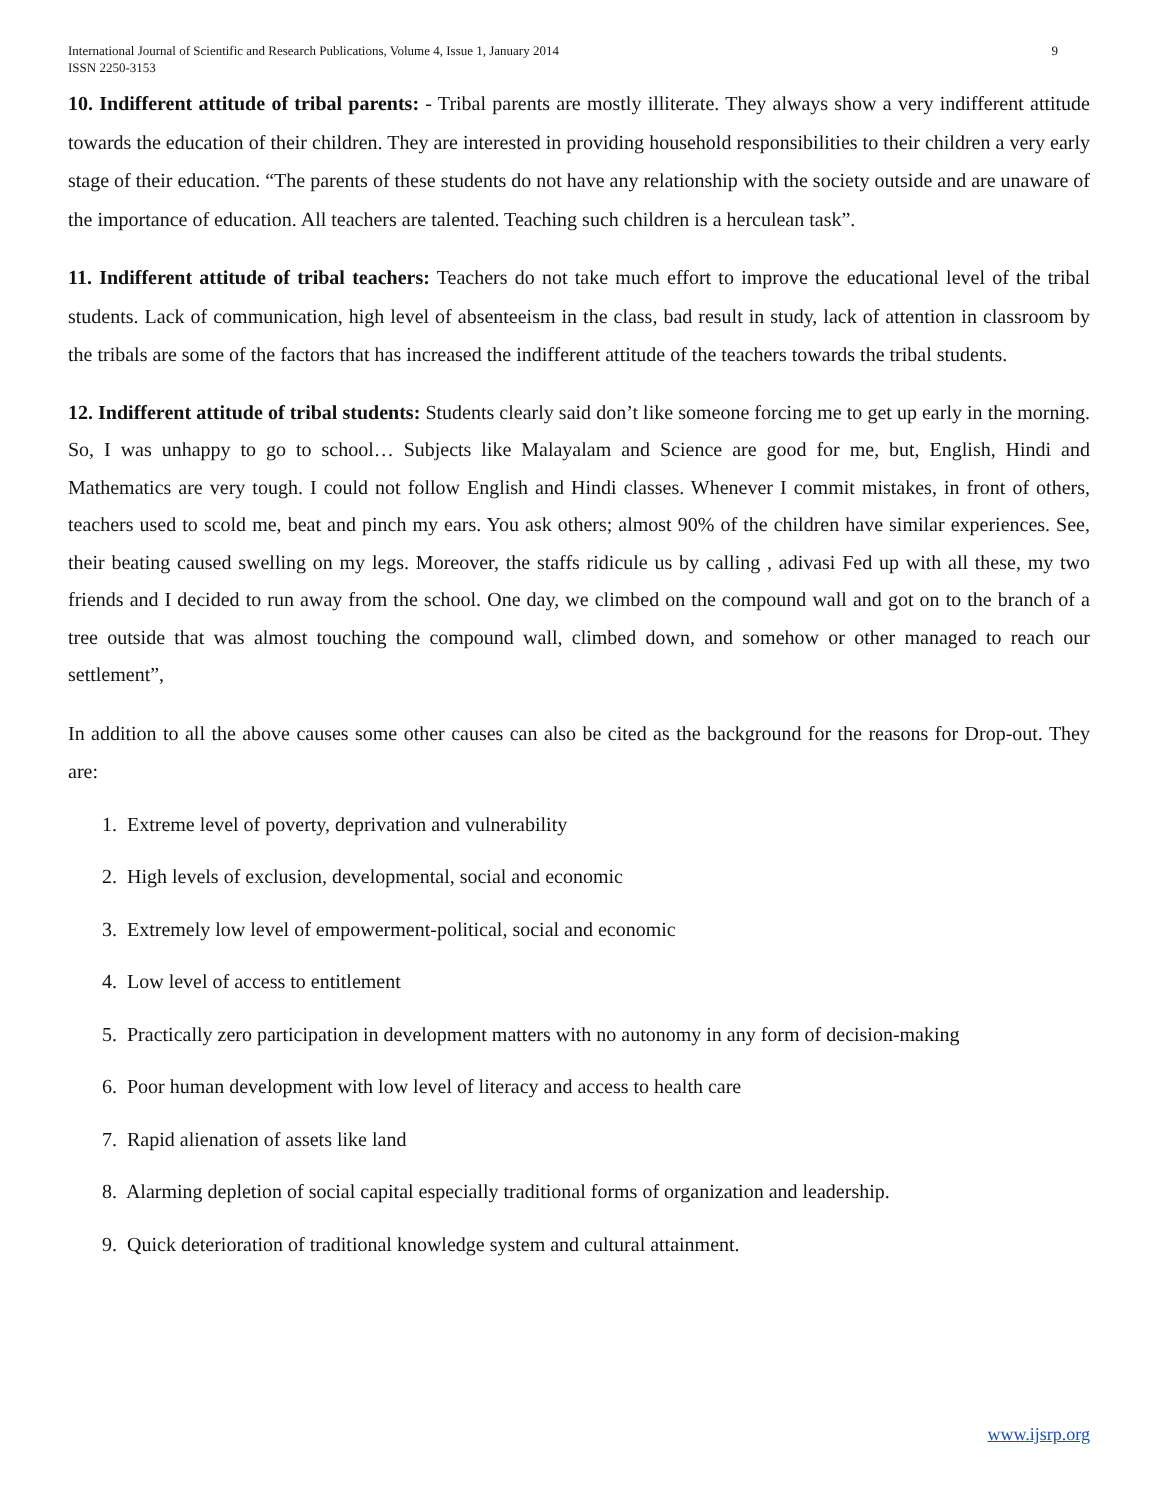International Journal of Scientific and Research Publications, Volume 4, Issue 1, January 2014
ISSN 2250-3153
9
10. Indifferent attitude of tribal parents: - Tribal parents are mostly illiterate. They always show a very indifferent attitude towards the education of their children. They are interested in providing household responsibilities to their children a very early stage of their education. “The parents of these students do not have any relationship with the society outside and are unaware of the importance of education. All teachers are talented. Teaching such children is a herculean task”.
11. Indifferent attitude of tribal teachers: Teachers do not take much effort to improve the educational level of the tribal students. Lack of communication, high level of absenteeism in the class, bad result in study, lack of attention in classroom by the tribals are some of the factors that has increased the indifferent attitude of the teachers towards the tribal students.
12. Indifferent attitude of tribal students: Students clearly said don’t like someone forcing me to get up early in the morning. So, I was unhappy to go to school… Subjects like Malayalam and Science are good for me, but, English, Hindi and Mathematics are very tough. I could not follow English and Hindi classes. Whenever I commit mistakes, in front of others, teachers used to scold me, beat and pinch my ears. You ask others; almost 90% of the children have similar experiences. See, their beating caused swelling on my legs. Moreover, the staffs ridicule us by calling , adivasi Fed up with all these, my two friends and I decided to run away from the school. One day, we climbed on the compound wall and got on to the branch of a tree outside that was almost touching the compound wall, climbed down, and somehow or other managed to reach our settlement”,
In addition to all the above causes some other causes can also be cited as the background for the reasons for Drop-out. They are:
1. Extreme level of poverty, deprivation and vulnerability
2. High levels of exclusion, developmental, social and economic
3. Extremely low level of empowerment-political, social and economic
4. Low level of access to entitlement
5. Practically zero participation in development matters with no autonomy in any form of decision-making
6. Poor human development with low level of literacy and access to health care
7. Rapid alienation of assets like land
8. Alarming depletion of social capital especially traditional forms of organization and leadership.
9. Quick deterioration of traditional knowledge system and cultural attainment.
www.ijsrp.org